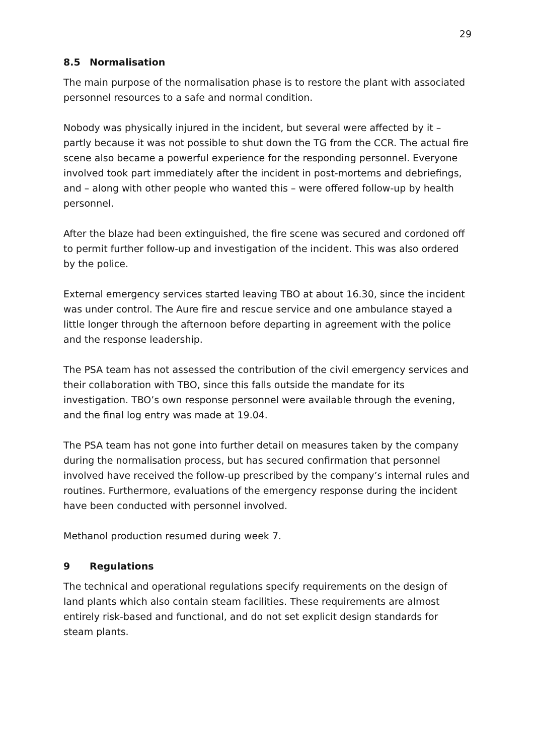29
8.5 Normalisation
The main purpose of the normalisation phase is to restore the plant with associated personnel resources to a safe and normal condition.
Nobody was physically injured in the incident, but several were affected by it – partly because it was not possible to shut down the TG from the CCR. The actual fire scene also became a powerful experience for the responding personnel. Everyone involved took part immediately after the incident in post-mortems and debriefings, and – along with other people who wanted this – were offered follow-up by health personnel.
After the blaze had been extinguished, the fire scene was secured and cordoned off to permit further follow-up and investigation of the incident. This was also ordered by the police.
External emergency services started leaving TBO at about 16.30, since the incident was under control. The Aure fire and rescue service and one ambulance stayed a little longer through the afternoon before departing in agreement with the police and the response leadership.
The PSA team has not assessed the contribution of the civil emergency services and their collaboration with TBO, since this falls outside the mandate for its investigation. TBO’s own response personnel were available through the evening, and the final log entry was made at 19.04.
The PSA team has not gone into further detail on measures taken by the company during the normalisation process, but has secured confirmation that personnel involved have received the follow-up prescribed by the company’s internal rules and routines. Furthermore, evaluations of the emergency response during the incident have been conducted with personnel involved.
Methanol production resumed during week 7.
9 Regulations
The technical and operational regulations specify requirements on the design of land plants which also contain steam facilities. These requirements are almost entirely risk-based and functional, and do not set explicit design standards for steam plants.